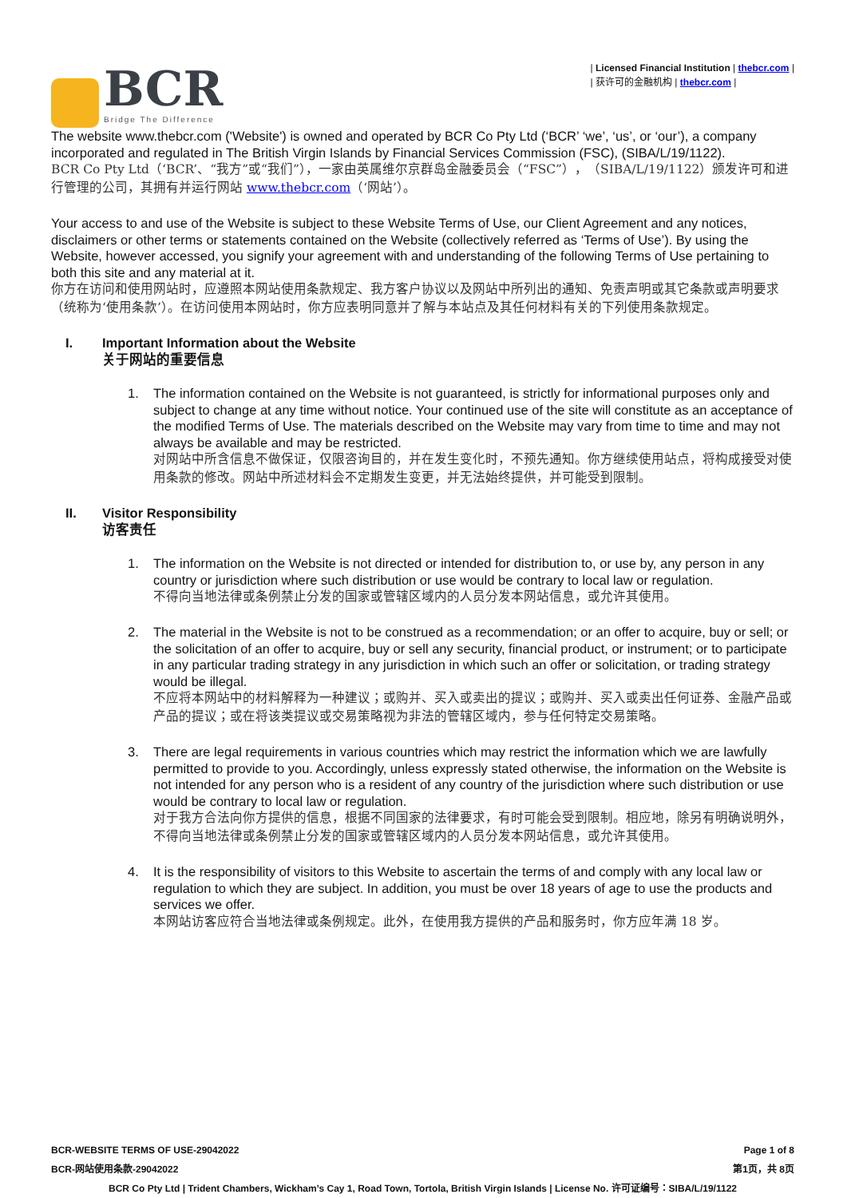BCR
Bridge The Difference
| Licensed Financial Institution | thebcr.com |
| 获许可的金融机构 | thebcr.com |
The website www.thebcr.com ('Website') is owned and operated by BCR Co Pty Ltd (‘BCR’ ‘we’, ‘us’, or ‘our’), a company incorporated and regulated in The British Virgin Islands by Financial Services Commission (FSC), (SIBA/L/19/1122).
BCR Co Pty Ltd（‘BCR’、“我方”或“我们”），一家由英属维尔京群岛金融委员会（“FSC”），（SIBA/L/19/1122）颁发许可和进行管理的公司，其拥有并运行网站 www.thebcr.com（‘网站’）。
Your access to and use of the Website is subject to these Website Terms of Use, our Client Agreement and any notices, disclaimers or other terms or statements contained on the Website (collectively referred as ‘Terms of Use’). By using the Website, however accessed, you signify your agreement with and understanding of the following Terms of Use pertaining to both this site and any material at it.
你方在访问和使用网站时，应遵照本网站使用条款规定、我方客户协议以及网站中所列出的通知、免责声明或其它条款或声明要求（统称为‘使用条款’）。在访问使用本网站时，你方应表明同意并了解与本站点及其任何材料有关的下列使用条款规定。
I. Important Information about the Website
关于网站的重要信息
1. The information contained on the Website is not guaranteed, is strictly for informational purposes only and subject to change at any time without notice. Your continued use of the site will constitute as an acceptance of the modified Terms of Use. The materials described on the Website may vary from time to time and may not always be available and may be restricted.
对网站中所含信息不做保证，仅限咨询目的，并在发生变化时，不预先通知。你方继续使用站点，将构成接受对使用条款的修改。网站中所述材料会不定期发生变更，并无法始终提供，并可能受到限制。
II. Visitor Responsibility
访客责任
1. The information on the Website is not directed or intended for distribution to, or use by, any person in any country or jurisdiction where such distribution or use would be contrary to local law or regulation.
不得向当地法律或条例禁止分发的国家或管辖区域内的人员分发本网站信息，或允许其使用。
2. The material in the Website is not to be construed as a recommendation; or an offer to acquire, buy or sell; or the solicitation of an offer to acquire, buy or sell any security, financial product, or instrument; or to participate in any particular trading strategy in any jurisdiction in which such an offer or solicitation, or trading strategy would be illegal.
不应将本网站中的材料解释为一种建议；或购并、买入或卖出的提议；或购并、买入或卖出任何证券、金融产品或产品的提议；或在将该类提议或交易策略视为非法的管辖区域内，参与任何特定交易策略。
3. There are legal requirements in various countries which may restrict the information which we are lawfully permitted to provide to you. Accordingly, unless expressly stated otherwise, the information on the Website is not intended for any person who is a resident of any country of the jurisdiction where such distribution or use would be contrary to local law or regulation.
对于我方合法向你方提供的信息，根据不同国家的法律要求，有时可能会受到限制。相应地，除另有明确说明外，不得向当地法律或条例禁止分发的国家或管辖区域内的人员分发本网站信息，或允许其使用。
4. It is the responsibility of visitors to this Website to ascertain the terms of and comply with any local law or regulation to which they are subject. In addition, you must be over 18 years of age to use the products and services we offer.
本网站访客应符合当地法律或条例规定。此外，在使用我方提供的产品和服务时，你方应年满 18 岁。
BCR-WEBSITE TERMS OF USE-29042022 Page 1 of 8
BCR-网站使用条款-29042022 第1页，共 8页
BCR Co Pty Ltd | Trident Chambers, Wickham’s Cay 1, Road Town, Tortola, British Virgin Islands | License No. 许可证编号：SIBA/L/19/1122